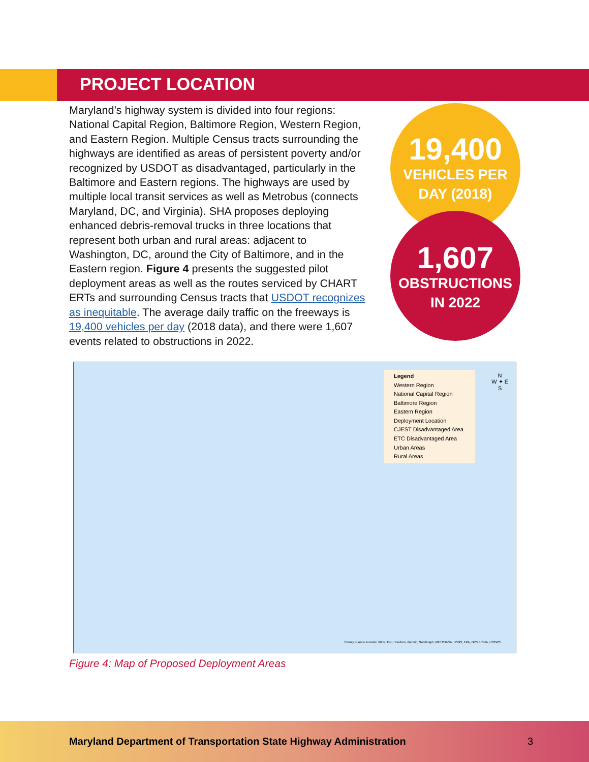PROJECT LOCATION
Maryland’s highway system is divided into four regions: National Capital Region, Baltimore Region, Western Region, and Eastern Region. Multiple Census tracts surrounding the highways are identified as areas of persistent poverty and/or recognized by USDOT as disadvantaged, particularly in the Baltimore and Eastern regions. The highways are used by multiple local transit services as well as Metrobus (connects Maryland, DC, and Virginia). SHA proposes deploying enhanced debris-removal trucks in three locations that represent both urban and rural areas: adjacent to Washington, DC, around the City of Baltimore, and in the Eastern region. Figure 4 presents the suggested pilot deployment areas as well as the routes serviced by CHART ERTs and surrounding Census tracts that USDOT recognizes as inequitable. The average daily traffic on the freeways is 19,400 vehicles per day (2018 data), and there were 1,607 events related to obstructions in 2022.
19,400
VEHICLES PER
DAY (2018)
1,607
OBSTRUCTIONS
IN 2022
Legend
Western Region
National Capital Region
Baltimore Region
Eastern Region
Deployment Location
CJEST Disadvantaged Area
ETC Disadvantaged Area
Urban Areas
Rural Areas
N
W ✦ E
S
County of Anne Arundel, VGIN, Esri, TomTom, Garmin, SafeGraph, METI/NASA, USGS, EPA, NPS, USDA, USFWS
Figure 4: Map of Proposed Deployment Areas
Maryland Department of Transportation State Highway Administration 3